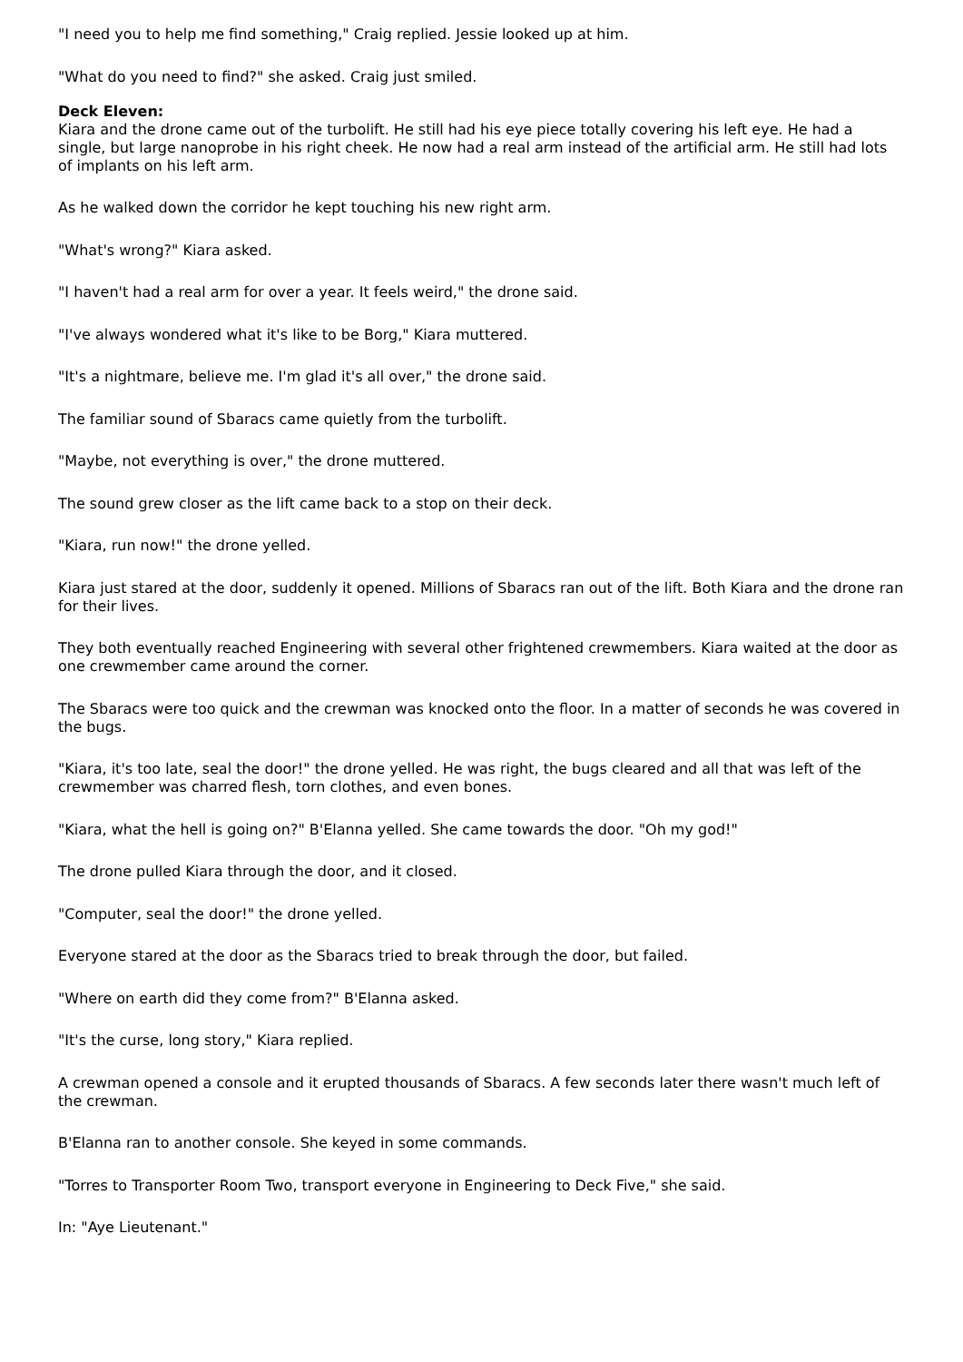"I need you to help me find something," Craig replied. Jessie looked up at him.
"What do you need to find?" she asked. Craig just smiled.
Deck Eleven:
Kiara and the drone came out of the turbolift. He still had his eye piece totally covering his left eye. He had a single, but large nanoprobe in his right cheek. He now had a real arm instead of the artificial arm. He still had lots of implants on his left arm.
As he walked down the corridor he kept touching his new right arm.
"What's wrong?" Kiara asked.
"I haven't had a real arm for over a year. It feels weird," the drone said.
"I've always wondered what it's like to be Borg," Kiara muttered.
"It's a nightmare, believe me. I'm glad it's all over," the drone said.
The familiar sound of Sbaracs came quietly from the turbolift.
"Maybe, not everything is over," the drone muttered.
The sound grew closer as the lift came back to a stop on their deck.
"Kiara, run now!" the drone yelled.
Kiara just stared at the door, suddenly it opened. Millions of Sbaracs ran out of the lift. Both Kiara and the drone ran for their lives.
They both eventually reached Engineering with several other frightened crewmembers. Kiara waited at the door as one crewmember came around the corner.
The Sbaracs were too quick and the crewman was knocked onto the floor. In a matter of seconds he was covered in the bugs.
"Kiara, it's too late, seal the door!" the drone yelled. He was right, the bugs cleared and all that was left of the crewmember was charred flesh, torn clothes, and even bones.
"Kiara, what the hell is going on?" B'Elanna yelled. She came towards the door. "Oh my god!"
The drone pulled Kiara through the door, and it closed.
"Computer, seal the door!" the drone yelled.
Everyone stared at the door as the Sbaracs tried to break through the door, but failed.
"Where on earth did they come from?" B'Elanna asked.
"It's the curse, long story," Kiara replied.
A crewman opened a console and it erupted thousands of Sbaracs. A few seconds later there wasn't much left of the crewman.
B'Elanna ran to another console. She keyed in some commands.
"Torres to Transporter Room Two, transport everyone in Engineering to Deck Five," she said.
In: "Aye Lieutenant."